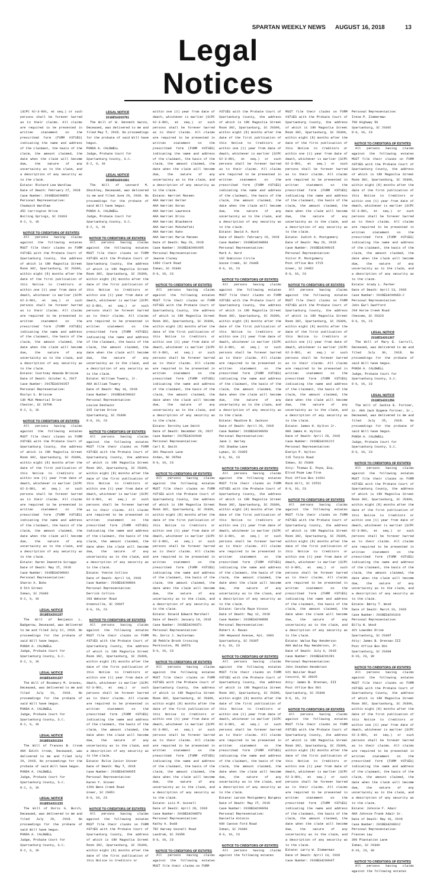SPARTAN WEEKLY NEWS AUGUST 16, 2018 13
Legal Notices
(SCPC 62-3-801, et seq.) or such persons shall be forever barred as to their claims. All claims are required to be presented in written statement on the prescribed form (FORM #371ES) indicating the name and address of the claimant, the basis of the claim, the amount claimed, the date when the claim will become due, the nature of any uncertainty as to the claim, and a description of any security as to the claim.
Estate: Richard Lee Wardlaw
Date of Death: February 27, 2018
Case Number: 2018ES4200852
Personal Representative:
Chadwick Wardlaw
452 Carrington Drive
Boiling Springs, SC 29316
8-2, 9, 16
NOTICE TO CREDITORS OF ESTATES
All persons having claims against the following estates MUST file their claims on FORM #371ES with the Probate Court of Spartanburg County, the address of which is 180 Magnolia Street Room 302, Spartanburg, SC 29306, within eight (8) months after the date of the first publication of this Notice to Creditors or within one (1) year from date of death, whichever is earlier (SCPC 62-3-801, et seq.) or such persons shall be forever barred as to their claims. All claims are required to be presented in written statement on the prescribed form (FORM #371ES) indicating the name and address of the claimant, the basis of the claim, the amount claimed, the date when the claim will become due, the nature of any uncertainty as to the claim, and a description of any security as to the claim.
Estate: Courtney Amanda Briscoe
Date of Death: October 6, 2017
Case Number: 2017ES4201957
Personal Representative:
Roslyn S. Briscoe
130 MLK Memorial Drive
Chester, SC 29706
8-2, 9, 16
NOTICE TO CREDITORS OF ESTATES
All persons having claims against the following estates MUST file their claims on FORM #371ES with the Probate Court of Spartanburg County, the address of which is 180 Magnolia Street Room 302, Spartanburg, SC 29306, within eight (8) months after the date of the first publication of this Notice to Creditors or within one (1) year from date of death, whichever is earlier (SCPC 62-3-801, et seq.) or such persons shall be forever barred as to their claims. All claims are required to be presented in written statement on the prescribed form (FORM #371ES) indicating the name and address of the claimant, the basis of the claim, the amount claimed, the date when the claim will become due, the nature of any uncertainty as to the claim, and a description of any security as to the claim.
Estate: Karen Jeanette Scruggs
Date of Death: May 17, 2018
Case Number: 2018ES4200902
Personal Representative:
Sharon A. Bobo
8 5th Street
Inman, SC 29349
8-2, 9, 16
LEGAL NOTICE
2018ES4201187
The Will of Benjamin L. Badgerow, Deceased, was delivered to me and filed July 12, 2018. No proceedings for the probate of said Will have begun.
PONDA A. CALDWELL
Judge, Probate Court for
Spartanburg County, S.C.
8-2, 9, 16
LEGAL NOTICE
2018ES4201227
The Will of Rosemary M. Graves, Deceased, was delivered to me and filed July 19, 2018. No proceedings for the probate of said Will have begun.
PONDA A. CALDWELL
Judge, Probate Court for
Spartanburg County, S.C.
8-2, 9, 16
LEGAL NOTICE
2018ES4201234
The Will of Frances B. Croom AKA Edith Croom, Deceased, was delivered to me and filed July 20, 2018. No proceedings for the probate of said Will have begun.
PONDA A. CALDWELL
Judge, Probate Court for
Spartanburg County, S.C.
8-2, 9, 16
LEGAL NOTICE
2018ES4201235
The Will of Doris G. Burch, Deceased, was delivered to me and filed July 20, 2018. No proceedings for the probate of said Will have begun.
PONDA A. CALDWELL
Judge, Probate Court for
Spartanburg County, S.C.
8-2, 9, 16
LEGAL NOTICE
2018ES4200781
The Will of W. Kenneth Gwinn, Deceased, was delivered to me and filed May 7, 2018. No proceedings for the probate of said Will have begun.
PONDA A. CALDWELL
Judge, Probate Court for
Spartanburg County, S.C.
8-2, 9, 16
LEGAL NOTICE
2018ES4201061
The Will of Leonard M. Shockley, Deceased, was delivered to me and filed June 20, 2018. No proceedings for the probate of said Will have begun.
PONDA A. CALDWELL
Judge, Probate Court for
Spartanburg County, S.C.
8-2, 9, 16
NOTICE TO CREDITORS OF ESTATES
All persons having claims against the following estates MUST file their claims on FORM #371ES with the Probate Court of Spartanburg County, the address of which is 180 Magnolia Street Room 302, Spartanburg, SC 29306, within eight (8) months after the date of the first publication of this Notice to Creditors or within one (1) year from date of death, whichever is earlier (SCPC 62-3-801, et seq.) or such persons shall be forever barred as to their claims. All claims are required to be presented in written statement on the prescribed form (FORM #371ES) indicating the name and address of the claimant, the basis of the claim, the amount claimed, the date when the claim will become due, the nature of any uncertainty as to the claim, and a description of any security as to the claim.
Estate: William Towery, Jr.
AKA William Towery
Date of Death: May 14, 2018
Case Number: 2018ES4200932
Personal Representative:
Louise Deshazor
315 Cartee Drive
Spartanburg, SC 29306
8-9, 16, 23
NOTICE TO CREDITORS OF ESTATES
All persons having claims against the following estates MUST file their claims on FORM #371ES with the Probate Court of Spartanburg County, the address of which is 180 Magnolia Street Room 302, Spartanburg, SC 29306, within eight (8) months after the date of the first publication of this Notice to Creditors or within one (1) year from date of death, whichever is earlier (SCPC 62-3-801, et seq.) or such persons shall be forever barred as to their claims. All claims are required to be presented in written statement on the prescribed form (FORM #371ES) indicating the name and address of the claimant, the basis of the claim, the amount claimed, the date when the claim will become due, the nature of any uncertainty as to the claim, and a description of any security as to the claim.
Estate: Yvette Collins
Date of Death: April 14, 2018
Case Number: 2018ES4200896
Personal Representative:
Derrick Collins
203 Webster Road
Greenville, SC 29607
8-9, 16, 23
NOTICE TO CREDITORS OF ESTATES
All persons having claims against the following estates MUST file their claims on FORM #371ES with the Probate Court of Spartanburg County, the address of which is 180 Magnolia Street Room 302, Spartanburg, SC 29306, within eight (8) months after the date of the first publication of this Notice to Creditors or within one (1) year from date of death, whichever is earlier (SCPC 62-3-801, et seq.) or such persons shall be forever barred as to their claims. All claims are required to be presented in written statement on the prescribed form (FORM #371ES) indicating the name and address of the claimant, the basis of the claim, the amount claimed, the date when the claim will become due, the nature of any uncertainty as to the claim, and a description of any security as to the claim.
Estate: Rulie Junior Stover
Date of Death: May 7, 2018
Case Number: 2018ES4200955
Personal Representative:
Karen Y. Stover
1209 Bens Creek Road
Greer, SC 29651
8-9, 16, 23
NOTICE TO CREDITORS OF ESTATES
All persons having claims against the following estates MUST file their claims on FORM #371ES with the Probate Court of Spartanburg County, the address of which is 180 Magnolia Street Room 302, Spartanburg, SC 29306, within eight (8) months after the date of the first publication of this Notice to Creditors or
within one (1) year from date of death, whichever is earlier (SCPC 62-3-801, et seq.) or such persons shall be forever barred as to their claims. All claims are required to be presented in written statement on the prescribed form (FORM #371ES) indicating the name and address of the claimant, the basis of the claim, the amount claimed, the date when the claim will become due, the nature of any uncertainty as to the claim, and a description of any security as to the claim.
Estate: Harriet Mateen
AKA Harriet Keller
AKA Harriet Doran
AKA Harriet Lawrence
AKA Harriet Driss
AKA Harriet Blackmore
AKA Harriet Mokshefski
AKA Harriet Kahn
AKA Harriet Marie Mateen
Date of Death: May 29, 2018
Case Number: 2018ES42001005
Personal Representative:
Jeanne Cluney
1450 Clark Road
Inman, SC 29349
8-9, 16, 23
NOTICE TO CREDITORS OF ESTATES
All persons having claims against the following estates MUST file their claims on FORM #371ES with the Probate Court of Spartanburg County, the address of which is 180 Magnolia Street Room 302, Spartanburg, SC 29306, within eight (8) months after the date of the first publication of this Notice to Creditors or within one (1) year from date of death, whichever is earlier (SCPC 62-3-801, et seq.) or such persons shall be forever barred as to their claims. All claims are required to be presented in written statement on the prescribed form (FORM #371ES) indicating the name and address of the claimant, the basis of the claim, the amount claimed, the date when the claim will become due, the nature of any uncertainty as to the claim, and a description of any security as to the claim.
Estate: Dorothy Lee Smith
Date of Death: December 20, 2017
Case Number: 2017ES4202040
Personal Representative:
Carl E. Smith
301 Peacock Lane
Arden, NC 28704
8-9, 16, 23
NOTICE TO CREDITORS OF ESTATES
All persons having claims against the following estates MUST file their claims on FORM #371ES with the Probate Court of Spartanburg County, the address of which is 180 Magnolia Street Room 302, Spartanburg, SC 29306, within eight (8) months after the date of the first publication of this Notice to Creditors or within one (1) year from date of death, whichever is earlier (SCPC 62-3-801, et seq.) or such persons shall be forever barred as to their claims. All claims are required to be presented in written statement on the prescribed form (FORM #371ES) indicating the name and address of the claimant, the basis of the claim, the amount claimed, the date when the claim will become due, the nature of any uncertainty as to the claim, and a description of any security as to the claim.
Estate: Donald Edward Marshall
Date of Death: January 14, 2018
Case Number: 2018ES4200371
Personal Representative:
Ms. Doris J. Halterman
38 Pebble Brook Crossing
Perkinston, MS 39573
8-9, 16, 23
NOTICE TO CREDITORS OF ESTATES
All persons having claims against the following estates MUST file their claims on FORM #371ES with the Probate Court of Spartanburg County, the address of which is 180 Magnolia Street Room 302, Spartanburg, SC 29306, within eight (8) months after the date of the first publication of this Notice to Creditors or within one (1) year from date of death, whichever is earlier (SCPC 62-3-801, et seq.) or such persons shall be forever barred as to their claims. All claims are required to be presented in written statement on the prescribed form (FORM #371ES) indicating the name and address of the claimant, the basis of the claim, the amount claimed, the date when the claim will become due, the nature of any uncertainty as to the claim, and a description of any security as to the claim.
Estate: Lois M. Gosnell
Date of Death: April 28, 2018
Case Number: 2018ES4200873
Personal Representative:
Kathy A. Dodd
782 Harvey Gosnell Road
Landrum, SC 29356
8-9, 16, 23
NOTICE TO CREDITORS OF ESTATES
All persons having claims against the following estates MUST file their claims on FORM
#371ES with the Probate Court of Spartanburg County, the address of which is 180 Magnolia Street Room 302, Spartanburg, SC 29306, within eight (8) months after the date of the first publication of this Notice to Creditors or within one (1) year from date of death, whichever is earlier (SCPC 62-3-801, et seq.) or such persons shall be forever barred as to their claims. All claims are required to be presented in written statement on the prescribed form (FORM #371ES) indicating the name and address of the claimant, the basis of the claim, the amount claimed, the date when the claim will become due, the nature of any uncertainty as to the claim, and a description of any security as to the claim.
Estate: David A. Hurd
Date of Death: February 16, 2018
Case Number: 2018ES4200884
Personal Representative:
Mark A. Hurd
102 Dominion Circle
Goose Creek, SC 29445
8-9, 16, 23
NOTICE TO CREDITORS OF ESTATES
All persons having claims against the following estates MUST file their claims on FORM #371ES with the Probate Court of Spartanburg County, the address of which is 180 Magnolia Street Room 302, Spartanburg, SC 29306, within eight (8) months after the date of the first publication of this Notice to Creditors or within one (1) year from date of death, whichever is earlier (SCPC 62-3-801, et seq.) or such persons shall be forever barred as to their claims. All claims are required to be presented in written statement on the prescribed form (FORM #371ES) indicating the name and address of the claimant, the basis of the claim, the amount claimed, the date when the claim will become due, the nature of any uncertainty as to the claim, and a description of any security as to the claim.
Estate: Maudine B. Jackson
Date of Death: April 26, 2018
Case Number: 2018ES4200959
Personal Representative:
Jane J. Harley
201 Shadow Lane
Lyman, SC 29365
8-9, 16, 23
NOTICE TO CREDITORS OF ESTATES
All persons having claims against the following estates MUST file their claims on FORM #371ES with the Probate Court of Spartanburg County, the address of which is 180 Magnolia Street Room 302, Spartanburg, SC 29306, within eight (8) months after the date of the first publication of this Notice to Creditors or within one (1) year from date of death, whichever is earlier (SCPC 62-3-801, et seq.) or such persons shall be forever barred as to their claims. All claims are required to be presented in written statement on the prescribed form (FORM #371ES) indicating the name and address of the claimant, the basis of the claim, the amount claimed, the date when the claim will become due, the nature of any uncertainty as to the claim, and a description of any security as to the claim.
Estate: Carole Raye Vinson
Date of Death: May 12, 2018
Case Number: 2018ES4200888
Personal Representative:
Robert A. Ravan
200 Heywood Avenue, Apt. 1003
Spartanburg, SC 29307
8-9, 16, 23
NOTICE TO CREDITORS OF ESTATES
All persons having claims against the following estates MUST file their claims on FORM #371ES with the Probate Court of Spartanburg County, the address of which is 180 Magnolia Street Room 302, Spartanburg, SC 29306, within eight (8) months after the date of the first publication of this Notice to Creditors or within one (1) year from date of death, whichever is earlier (SCPC 62-3-801, et seq.) or such persons shall be forever barred as to their claims. All claims are required to be presented in written statement on the prescribed form (FORM #371ES) indicating the name and address of the claimant, the basis of the claim, the amount claimed, the date when the claim will become due, the nature of any uncertainty as to the claim, and a description of any security as to the claim.
Estate: Larson Montgomery Burgess
Date of Death: May 27, 2018
Case Number: 2018ES4200954
Personal Representative:
Daniella Antonio
690 Cannon Ford Road
Inman, SC 29349
8-9, 16, 23
NOTICE TO CREDITORS OF ESTATES
All persons having claims against the following estates
MUST file their claims on FORM #371ES with the Probate Court of Spartanburg County, the address of which is 180 Magnolia Street Room 302, Spartanburg, SC 29306, within eight (8) months after the date of the first publication of this Notice to Creditors or within one (1) year from date of death, whichever is earlier (SCPC 62-3-801, et seq.) or such persons shall be forever barred as to their claims. All claims are required to be presented in written statement on the prescribed form (FORM #371ES) indicating the name and address of the claimant, the basis of the claim, the amount claimed, the date when the claim will become due, the nature of any uncertainty as to the claim, and a description of any security as to the claim.
Estate: Judith A. Montgomery
Date of Death: May 26, 2018
Case Number: 2018ES4200915
Personal Representative:
Victor M. Montgomery
Post Office Box 1715
Greer, SC 29652
8-9, 16, 23
NOTICE TO CREDITORS OF ESTATES
All persons having claims against the following estates MUST file their claims on FORM #371ES with the Probate Court of Spartanburg County, the address of which is 180 Magnolia Street Room 302, Spartanburg, SC 29306, within eight (8) months after the date of the first publication of this Notice to Creditors or within one (1) year from date of death, whichever is earlier (SCPC 62-3-801, et seq.) or such persons shall be forever barred as to their claims. All claims are required to be presented in written statement on the prescribed form (FORM #371ES) indicating the name and address of the claimant, the basis of the claim, the amount claimed, the date when the claim will become due, the nature of any uncertainty as to the claim, and a description of any security as to the claim.
Estate: James H. Hylton Jr.
AKA James H. Hylton
Date of Death: April 28, 2018
Case Number: 2018ES4201222
Personal Representative:
Evelyn P. Hylton
115 Turpin Road
Inman, SC 29349
Atty: Thomas E. Pope, Esq.
Elrod Pope Law Firm
Post Office Box 11091
Rock Hill, SC 29731
8-9, 16, 23
NOTICE TO CREDITORS OF ESTATES
All persons having claims against the following estates MUST file their claims on FORM #371ES with the Probate Court of Spartanburg County, the address of which is 180 Magnolia Street Room 302, Spartanburg, SC 29306, within eight (8) months after the date of the first publication of this Notice to Creditors or within one (1) year from date of death, whichever is earlier (SCPC 62-3-801, et seq.) or such persons shall be forever barred as to their claims. All claims are required to be presented in written statement on the prescribed form (FORM #371ES) indicating the name and address of the claimant, the basis of the claim, the amount claimed, the date when the claim will become due, the nature of any uncertainty as to the claim, and a description of any security as to the claim.
Estate: Walsa Ray Henderson
AKA Walsa Ray Henderson, Jr.
Date of Death: July 9, 2018
Case Number: 2018ES4201281
Personal Representative:
John Stephen Henderson
621 Neisler Road
Concord, NC 28025
Atty: James B. Drennan, III
Post Office Box 891
Spartanburg, SC 29304
8-9, 16, 23
NOTICE TO CREDITORS OF ESTATES
All persons having claims against the following estates MUST file their claims on FORM #371ES with the Probate Court of Spartanburg County, the address of which is 180 Magnolia Street Room 302, Spartanburg, SC 29306, within eight (8) months after the date of the first publication of this Notice to Creditors or within one (1) year from date of death, whichever is earlier (SCPC 62-3-801, et seq.) or such persons shall be forever barred as to their claims. All claims are required to be presented in written statement on the prescribed form (FORM #371ES) indicating the name and address of the claimant, the basis of the claim, the amount claimed, the date when the claim will become due, the nature of any uncertainty as to the claim, and a description of any security as to the claim.
Estate: Larry W. Zimmerman
Date of Death: April 13, 2018
Case Number: 2018ES4200967
Personal Representative:
Irene P. Zimmerman
790 Highway 56
Spartanburg, SC 29302
8-9, 16, 23
NOTICE TO CREDITORS OF ESTATES
All persons having claims against the following estates MUST file their claims on FORM #371ES with the Probate Court of Spartanburg County, the address of which is 180 Magnolia Street Room 302, Spartanburg, SC 29306, within eight (8) months after the date of the first publication of this Notice to Creditors or within one (1) year from date of death, whichever is earlier (SCPC 62-3-801, et seq.) or such persons shall be forever barred as to their claims. All claims are required to be presented in written statement on the prescribed form (FORM #371ES) indicating the name and address of the claimant, the basis of the claim, the amount claimed, the date when the claim will become due, the nature of any uncertainty as to the claim, and a description of any security as to the claim.
Estate: Grady L. Parker
Date of Death: April 13, 2018
Case Number: 2018ES4200683-2
Personal Representative:
John Earl Swofford
204 Horse Creek Road
Chesnee, SC 29323
8-9, 16, 23
LEGAL NOTICE
2018ES4201267
The Will of Mary E. Carroll, Deceased, was delivered to me and filed July 30, 2018. No proceedings for the probate of said Will have begun.
PONDA A. CALDWELL
Judge, Probate Court for
Spartanburg County, S.C.
8-9, 16, 23
LEGAL NOTICE
2018ES4201256
The Will of Jackie E. Fortner, Sr. AKA Jack Eugene Fortner, Sr., Deceased, was delivered to me and filed July 25, 2018. No proceedings for the probate of said Will have begun.
PONDA A. CALDWELL
Judge, Probate Court for
Spartanburg County, S.C.
8-9, 16, 23
NOTICE TO CREDITORS OF ESTATES
All persons having claims against the following estates MUST file their claims on FORM #371ES with the Probate Court of Spartanburg County, the address of which is 180 Magnolia Street Room 302, Spartanburg, SC 29306, within eight (8) months after the date of the first publication of this Notice to Creditors or within one (1) year from date of death, whichever is earlier (SCPC 62-3-801, et seq.) or such persons shall be forever barred as to their claims. All claims are required to be presented in written statement on the prescribed form (FORM #371ES) indicating the name and address of the claimant, the basis of the claim, the amount claimed, the date when the claim will become due, the nature of any uncertainty as to the claim, and a description of any security as to the claim.
Estate: Betty T. Wood
Date of Death: March 19, 2018
Case Number: 2018ES4201319
Personal Representative:
Billy W. Wood
421 Lowndes Drive
Spartanburg, SC 29307
Atty: James B. Drennan III
Post Office Box 891
Spartanburg, SC 29304
8-16, 23, 30
NOTICE TO CREDITORS OF ESTATES
All persons having claims against the following estates MUST file their claims on FORM #371ES with the Probate Court of Spartanburg County, the address of which is 180 Magnolia Street Room 302, Spartanburg, SC 29306, within eight (8) months after the date of the first publication of this Notice to Creditors or within one (1) year from date of death, whichever is earlier (SCPC 62-3-801, et seq.) or such persons shall be forever barred as to their claims. All claims are required to be presented in written statement on the prescribed form (FORM #371ES) indicating the name and address of the claimant, the basis of the claim, the amount claimed, the date when the claim will become due, the nature of any uncertainty as to the claim, and a description of any security as to the claim.
Estate: Johnnie F. Adair
AKA Johnnie Frank Adair Sr.
Date of Death: May 16, 2018
Case Number: 2018ES4200912
Personal Representative:
Frances Lay
309 Plantation Lane
Inman, SC 29349
8-16, 23, 30
NOTICE TO CREDITORS OF ESTATES
All persons having claims against the following estates